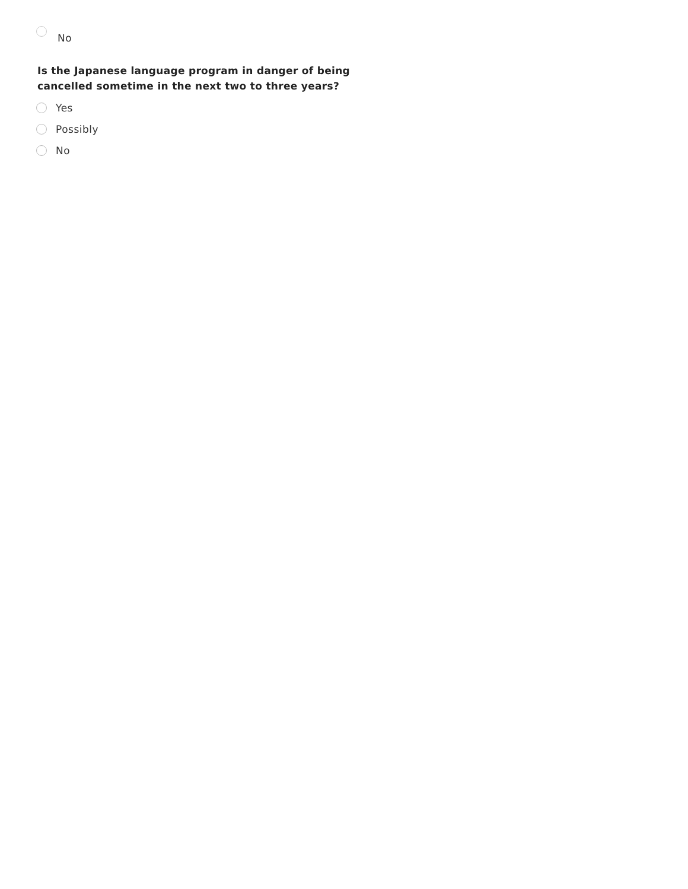No
Is the Japanese language program in danger of being cancelled sometime in the next two to three years?
Yes
Possibly
No